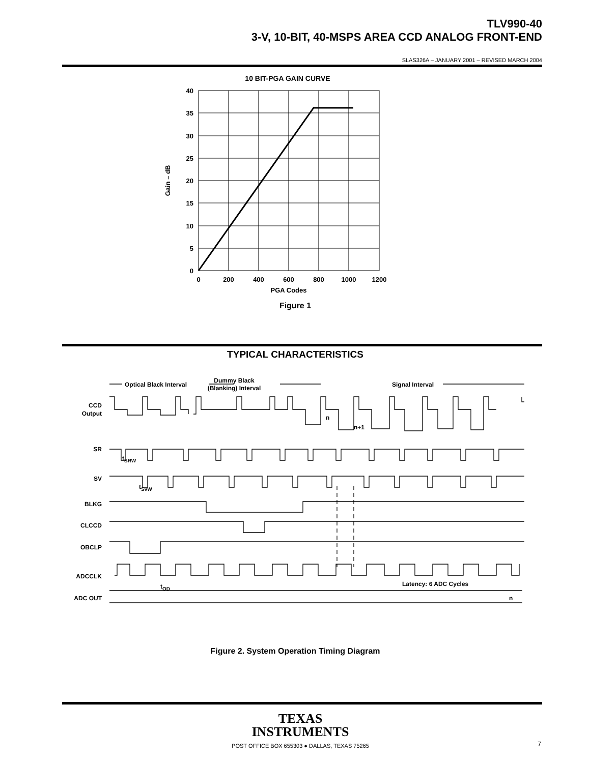TLV990-40
3-V, 10-BIT, 40-MSPS AREA CCD ANALOG FRONT-END
SLAS326A – JANUARY 2001 – REVISED MARCH 2004
10 BIT-PGA GAIN CURVE
40
35
30
25
20
15
10
5
0
0
200
400
600
800
1000
1200
PGA Codes
Gain – dB
Figure 1
TYPICAL CHARACTERISTICS
Optical Black Interval
Dummy Black
(Blanking) Interval
Signal Interval
CCD
Output
SR
SV
BLKG
CLCCD
OBCLP
ADCCLK
ADC OUT
tSRW
tSvW
tOD
Latency: 6 ADC Cycles
n
n+1
n
Figure 2. System Operation Timing Diagram
TEXAS
INSTRUMENTS
POST OFFICE BOX 655303 ● DALLAS, TEXAS 75265
7